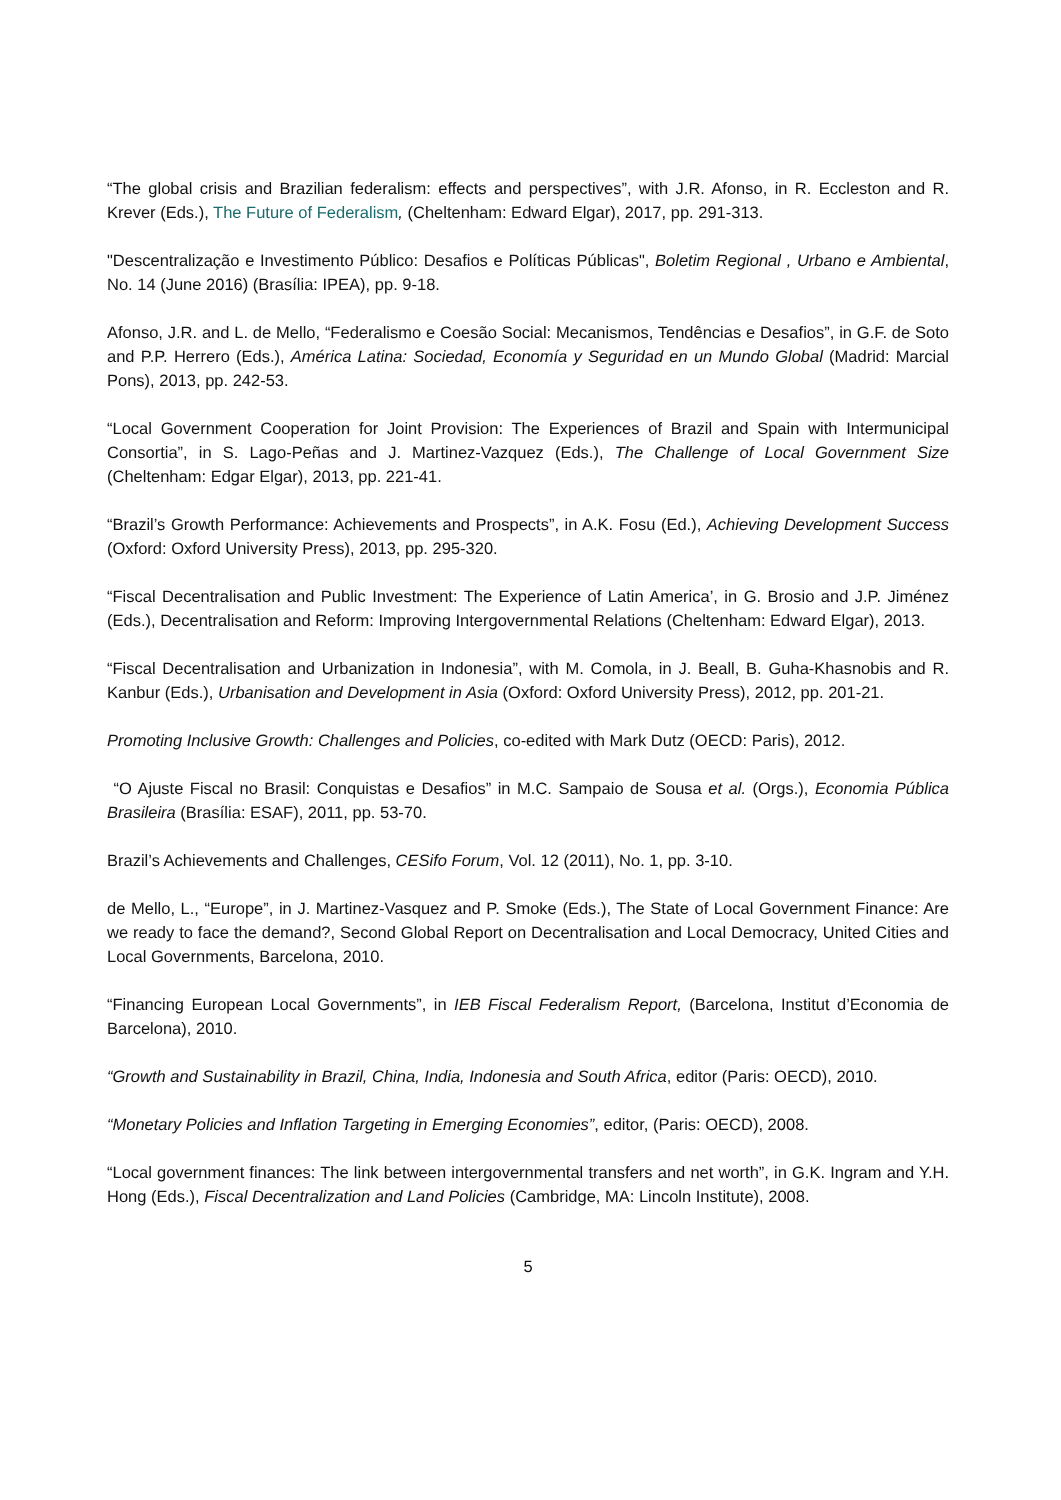“The global crisis and Brazilian federalism: effects and perspectives”, with J.R. Afonso, in R. Eccleston and R. Krever (Eds.), The Future of Federalism, (Cheltenham: Edward Elgar), 2017, pp. 291-313.
"Descentralização e Investimento Público: Desafios e Políticas Públicas", Boletim Regional , Urbano e Ambiental, No. 14 (June 2016) (Brasília: IPEA), pp. 9-18.
Afonso, J.R. and L. de Mello, “Federalismo e Coesão Social: Mecanismos, Tendências e Desafios”, in G.F. de Soto and P.P. Herrero (Eds.), América Latina: Sociedad, Economía y Seguridad en un Mundo Global (Madrid: Marcial Pons), 2013, pp. 242-53.
“Local Government Cooperation for Joint Provision: The Experiences of Brazil and Spain with Intermunicipal Consortia”, in S. Lago-Peñas and J. Martinez-Vazquez (Eds.), The Challenge of Local Government Size (Cheltenham: Edgar Elgar), 2013, pp. 221-41.
“Brazil’s Growth Performance: Achievements and Prospects”, in A.K. Fosu (Ed.), Achieving Development Success (Oxford: Oxford University Press), 2013, pp. 295-320.
“Fiscal Decentralisation and Public Investment: The Experience of Latin America’, in G. Brosio and J.P. Jiménez (Eds.), Decentralisation and Reform: Improving Intergovernmental Relations (Cheltenham: Edward Elgar), 2013.
“Fiscal Decentralisation and Urbanization in Indonesia”, with M. Comola, in J. Beall, B. Guha-Khasnobis and R. Kanbur (Eds.), Urbanisation and Development in Asia (Oxford: Oxford University Press), 2012, pp. 201-21.
Promoting Inclusive Growth: Challenges and Policies, co-edited with Mark Dutz (OECD: Paris), 2012.
“O Ajuste Fiscal no Brasil: Conquistas e Desafios” in M.C. Sampaio de Sousa et al. (Orgs.), Economia Pública Brasileira (Brasília: ESAF), 2011, pp. 53-70.
Brazil’s Achievements and Challenges, CESifo Forum, Vol. 12 (2011), No. 1, pp. 3-10.
de Mello, L., “Europe”, in J. Martinez-Vasquez and P. Smoke (Eds.), The State of Local Government Finance: Are we ready to face the demand?, Second Global Report on Decentralisation and Local Democracy, United Cities and Local Governments, Barcelona, 2010.
“Financing European Local Governments”, in IEB Fiscal Federalism Report, (Barcelona, Institut d’Economia de Barcelona), 2010.
“Growth and Sustainability in Brazil, China, India, Indonesia and South Africa, editor (Paris: OECD), 2010.
“Monetary Policies and Inflation Targeting in Emerging Economies”, editor, (Paris: OECD), 2008.
“Local government finances: The link between intergovernmental transfers and net worth”, in G.K. Ingram and Y.H. Hong (Eds.), Fiscal Decentralization and Land Policies (Cambridge, MA: Lincoln Institute), 2008.
5